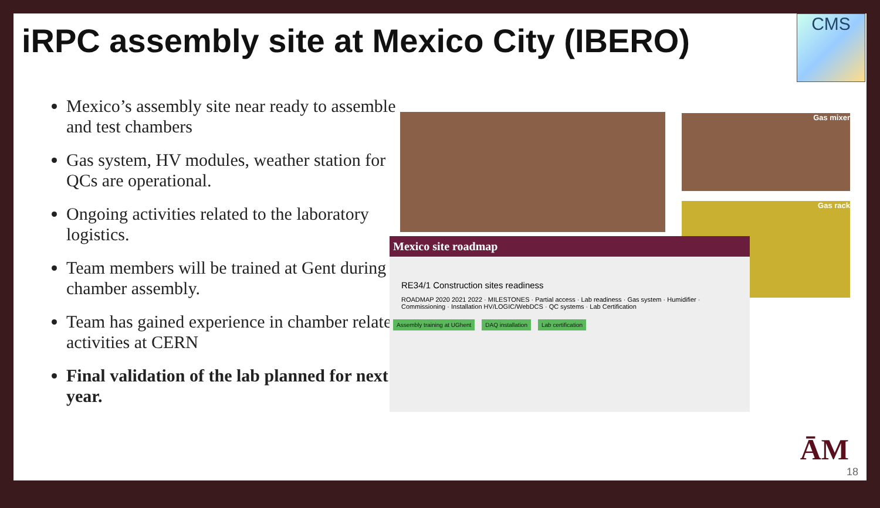iRPC assembly site at Mexico City (IBERO)
CMS
Mexico’s assembly site near ready to assemble and test chambers
Gas system, HV modules, weather station for QCs are operational.
Ongoing activities related to the laboratory logistics.
Team members will be trained at Gent during chamber assembly.
Team has gained experience in chamber related activities at CERN
Final validation of the lab planned for next year.
Gas mixer
Gas rack
Mexico site roadmap
RE34/1 Construction sites readiness
ROADMAP 2020 2021 2022 · MILESTONES · Partial access · Lab readiness · Gas system · Humidifier · Commissioning · Installation HV/LOGIC/WebDCS · QC systems · Lab Certification
Assembly training at UGhent DAQ installation Lab certification
ĀM
18